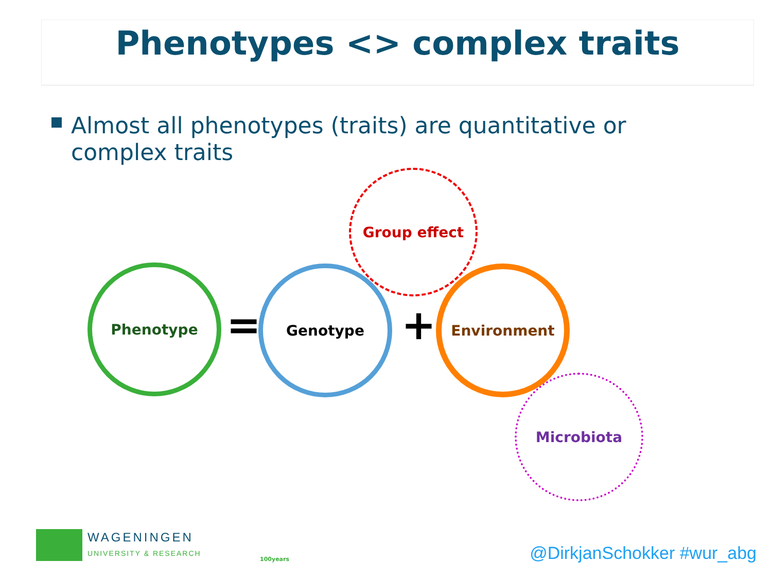Phenotypes <> complex traits
Almost all phenotypes (traits) are quantitative or complex traits
Group effect
Phenotype
=
Genotype
+
Environment
Microbiota
WAGENINGEN
UNIVERSITY & RESEARCH
100years @DirkjanSchokker #wur_abg